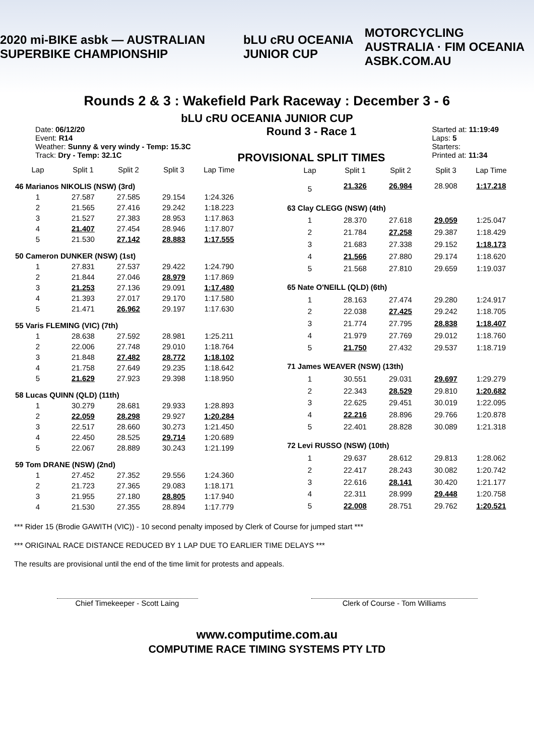2020 mi-BIKE asbk — AUSTRALIAN SUPERBIKE CHAMPIONSHIP bLU cRU OCEANIA JUNIOR CUP MOTORCYCLING AUSTRALIA · FIM OCEANIA
ASBK.COM.AU
Rounds 2 & 3 : Wakefield Park Raceway : December 3 - 6
bLU cRU OCEANIA JUNIOR CUP
Date: 06/12/20
Event: R14
Weather: Sunny & very windy - Temp: 15.3C
Track: Dry - Temp: 32.1C
Round 3 - Race 1
PROVISIONAL SPLIT TIMES
Started at: 11:19:49
Laps: 5
Starters:
Printed at: 11:34
| Lap | Split 1 | Split 2 | Split 3 | Lap Time |
| --- | --- | --- | --- | --- |
| 46 Marianos NIKOLIS (NSW) (3rd) | | | | |
| 1 | 27.587 | 27.585 | 29.154 | 1:24.326 |
| 2 | 21.565 | 27.416 | 29.242 | 1:18.223 |
| 3 | 21.527 | 27.383 | 28.953 | 1:17.863 |
| 4 | 21.407 | 27.454 | 28.946 | 1:17.807 |
| 5 | 21.530 | 27.142 | 28.883 | 1:17.555 |
| 50 Cameron DUNKER (NSW) (1st) | | | | |
| 1 | 27.831 | 27.537 | 29.422 | 1:24.790 |
| 2 | 21.844 | 27.046 | 28.979 | 1:17.869 |
| 3 | 21.253 | 27.136 | 29.091 | 1:17.480 |
| 4 | 21.393 | 27.017 | 29.170 | 1:17.580 |
| 5 | 21.471 | 26.962 | 29.197 | 1:17.630 |
| 55 Varis FLEMING (VIC) (7th) | | | | |
| 1 | 28.638 | 27.592 | 28.981 | 1:25.211 |
| 2 | 22.006 | 27.748 | 29.010 | 1:18.764 |
| 3 | 21.848 | 27.482 | 28.772 | 1:18.102 |
| 4 | 21.758 | 27.649 | 29.235 | 1:18.642 |
| 5 | 21.629 | 27.923 | 29.398 | 1:18.950 |
| 58 Lucas QUINN (QLD) (11th) | | | | |
| 1 | 30.279 | 28.681 | 29.933 | 1:28.893 |
| 2 | 22.059 | 28.298 | 29.927 | 1:20.284 |
| 3 | 22.517 | 28.660 | 30.273 | 1:21.450 |
| 4 | 22.450 | 28.525 | 29.714 | 1:20.689 |
| 5 | 22.067 | 28.889 | 30.243 | 1:21.199 |
| 59 Tom DRANE (NSW) (2nd) | | | | |
| 1 | 27.452 | 27.352 | 29.556 | 1:24.360 |
| 2 | 21.723 | 27.365 | 29.083 | 1:18.171 |
| 3 | 21.955 | 27.180 | 28.805 | 1:17.940 |
| 4 | 21.530 | 27.355 | 28.894 | 1:17.779 |
| Lap | Split 1 | Split 2 | Split 3 | Lap Time |
| --- | --- | --- | --- | --- |
| 5 | 21.326 | 26.984 | 28.908 | 1:17.218 |
| 63 Clay CLEGG (NSW) (4th) | | | | |
| 1 | 28.370 | 27.618 | 29.059 | 1:25.047 |
| 2 | 21.784 | 27.258 | 29.387 | 1:18.429 |
| 3 | 21.683 | 27.338 | 29.152 | 1:18.173 |
| 4 | 21.566 | 27.880 | 29.174 | 1:18.620 |
| 5 | 21.568 | 27.810 | 29.659 | 1:19.037 |
| 65 Nate O'NEILL (QLD) (6th) | | | | |
| 1 | 28.163 | 27.474 | 29.280 | 1:24.917 |
| 2 | 22.038 | 27.425 | 29.242 | 1:18.705 |
| 3 | 21.774 | 27.795 | 28.838 | 1:18.407 |
| 4 | 21.979 | 27.769 | 29.012 | 1:18.760 |
| 5 | 21.750 | 27.432 | 29.537 | 1:18.719 |
| 71 James WEAVER (NSW) (13th) | | | | |
| 1 | 30.551 | 29.031 | 29.697 | 1:29.279 |
| 2 | 22.343 | 28.529 | 29.810 | 1:20.682 |
| 3 | 22.625 | 29.451 | 30.019 | 1:22.095 |
| 4 | 22.216 | 28.896 | 29.766 | 1:20.878 |
| 5 | 22.401 | 28.828 | 30.089 | 1:21.318 |
| 72 Levi RUSSO (NSW) (10th) | | | | |
| 1 | 29.637 | 28.612 | 29.813 | 1:28.062 |
| 2 | 22.417 | 28.243 | 30.082 | 1:20.742 |
| 3 | 22.616 | 28.141 | 30.420 | 1:21.177 |
| 4 | 22.311 | 28.999 | 29.448 | 1:20.758 |
| 5 | 22.008 | 28.751 | 29.762 | 1:20.521 |
*** Rider 15 (Brodie GAWITH (VIC)) - 10 second penalty imposed by Clerk of Course for jumped start ***
*** ORIGINAL RACE DISTANCE REDUCED BY 1 LAP DUE TO EARLIER TIME DELAYS ***
The results are provisional until the end of the time limit for protests and appeals.
Chief Timekeeper - Scott Laing Clerk of Course - Tom Williams
www.computime.com.au
COMPUTIME RACE TIMING SYSTEMS PTY LTD